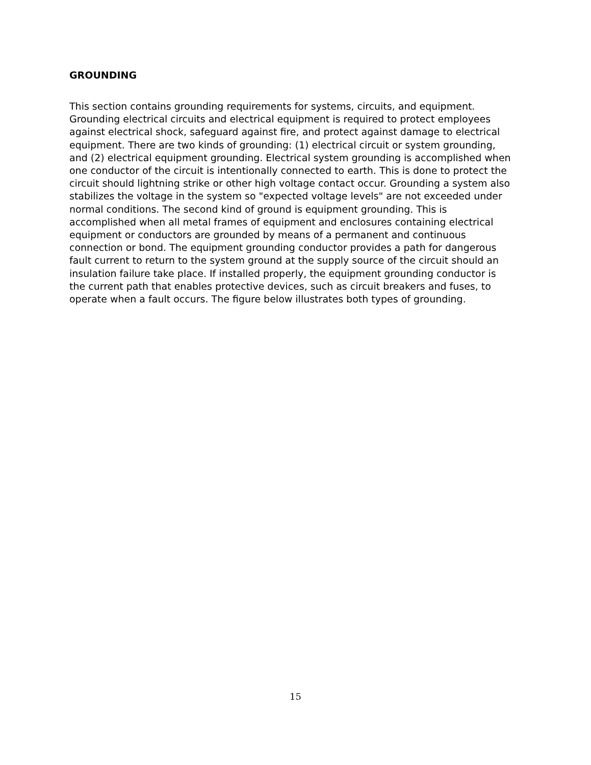GROUNDING
This section contains grounding requirements for systems, circuits, and equipment. Grounding electrical circuits and electrical equipment is required to protect employees against electrical shock, safeguard against fire, and protect against damage to electrical equipment. There are two kinds of grounding: (1) electrical circuit or system grounding, and (2) electrical equipment grounding. Electrical system grounding is accomplished when one conductor of the circuit is intentionally connected to earth. This is done to protect the circuit should lightning strike or other high voltage contact occur. Grounding a system also stabilizes the voltage in the system so "expected voltage levels" are not exceeded under normal conditions. The second kind of ground is equipment grounding. This is accomplished when all metal frames of equipment and enclosures containing electrical equipment or conductors are grounded by means of a permanent and continuous connection or bond. The equipment grounding conductor provides a path for dangerous fault current to return to the system ground at the supply source of the circuit should an insulation failure take place. If installed properly, the equipment grounding conductor is the current path that enables protective devices, such as circuit breakers and fuses, to operate when a fault occurs. The figure below illustrates both types of grounding.
15